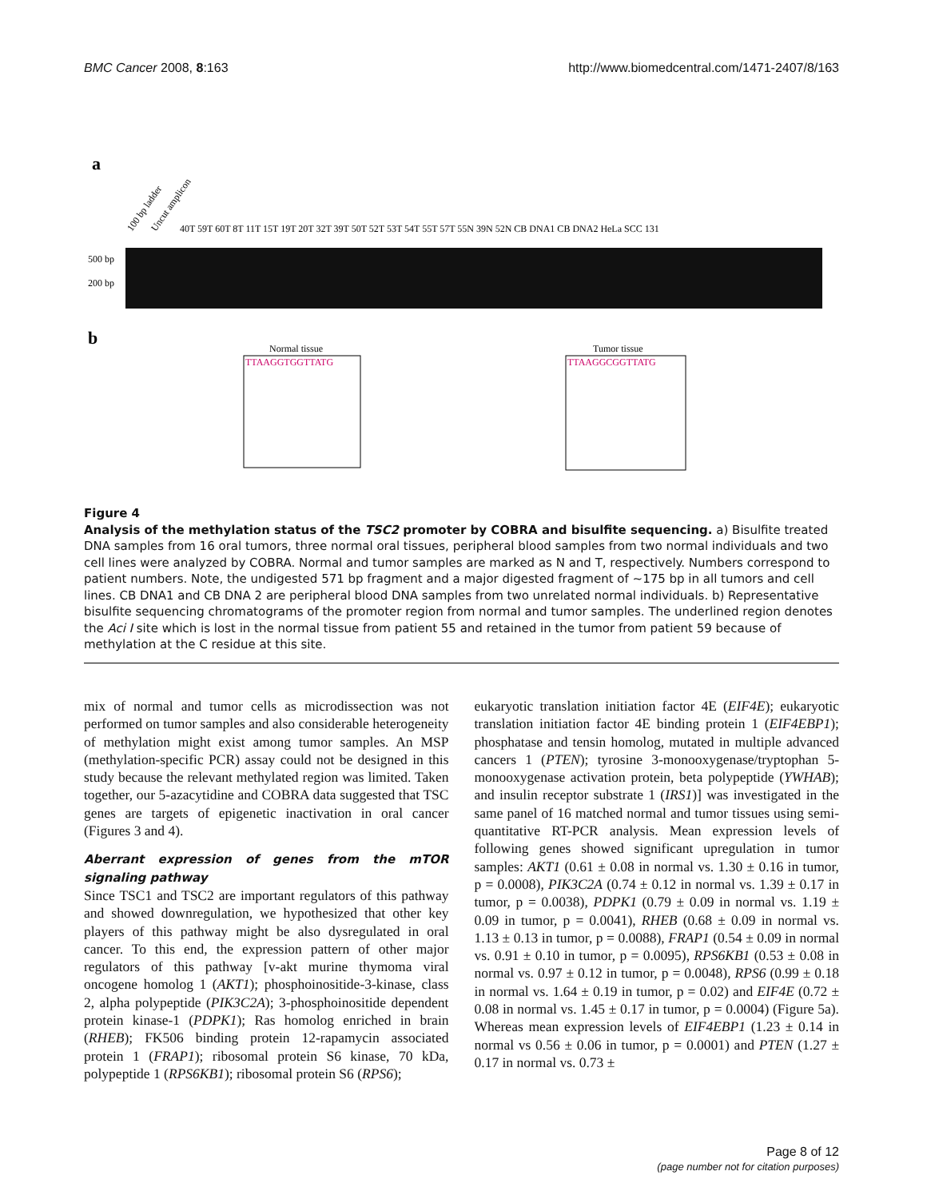BMC Cancer 2008, 8:163 http://www.biomedcentral.com/1471-2407/8/163
a
100 bp ladder
Uncut amplicon
40T 59T 60T 8T 11T 15T 19T 20T 32T 39T 50T 52T 53T 54T 55T 57T 55N 39N 52N CB DNA1 CB DNA2 HeLa SCC 131
500 bp
200 bp
b
Normal tissue
TTAAGGTGGTTATG
Tumor tissue
TTAAGGCGGTTATG
Figure 4
Analysis of the methylation status of the TSC2 promoter by COBRA and bisulfite sequencing. a) Bisulfite treated DNA samples from 16 oral tumors, three normal oral tissues, peripheral blood samples from two normal individuals and two cell lines were analyzed by COBRA. Normal and tumor samples are marked as N and T, respectively. Numbers correspond to patient numbers. Note, the undigested 571 bp fragment and a major digested fragment of ~175 bp in all tumors and cell lines. CB DNA1 and CB DNA 2 are peripheral blood DNA samples from two unrelated normal individuals. b) Representative bisulfite sequencing chromatograms of the promoter region from normal and tumor samples. The underlined region denotes the Aci I site which is lost in the normal tissue from patient 55 and retained in the tumor from patient 59 because of methylation at the C residue at this site.
mix of normal and tumor cells as microdissection was not performed on tumor samples and also considerable heterogeneity of methylation might exist among tumor samples. An MSP (methylation-specific PCR) assay could not be designed in this study because the relevant methylated region was limited. Taken together, our 5-azacytidine and COBRA data suggested that TSC genes are targets of epigenetic inactivation in oral cancer (Figures 3 and 4).
Aberrant expression of genes from the mTOR signaling pathway
Since TSC1 and TSC2 are important regulators of this pathway and showed downregulation, we hypothesized that other key players of this pathway might be also dysregulated in oral cancer. To this end, the expression pattern of other major regulators of this pathway [v-akt murine thymoma viral oncogene homolog 1 (AKT1); phosphoinositide-3-kinase, class 2, alpha polypeptide (PIK3C2A); 3-phosphoinositide dependent protein kinase-1 (PDPK1); Ras homolog enriched in brain (RHEB); FK506 binding protein 12-rapamycin associated protein 1 (FRAP1); ribosomal protein S6 kinase, 70 kDa, polypeptide 1 (RPS6KB1); ribosomal protein S6 (RPS6);
eukaryotic translation initiation factor 4E (EIF4E); eukaryotic translation initiation factor 4E binding protein 1 (EIF4EBP1); phosphatase and tensin homolog, mutated in multiple advanced cancers 1 (PTEN); tyrosine 3-monooxygenase/tryptophan 5-monooxygenase activation protein, beta polypeptide (YWHAB); and insulin receptor substrate 1 (IRS1)] was investigated in the same panel of 16 matched normal and tumor tissues using semi-quantitative RT-PCR analysis. Mean expression levels of following genes showed significant upregulation in tumor samples: AKT1 (0.61 ± 0.08 in normal vs. 1.30 ± 0.16 in tumor, p = 0.0008), PIK3C2A (0.74 ± 0.12 in normal vs. 1.39 ± 0.17 in tumor, p = 0.0038), PDPK1 (0.79 ± 0.09 in normal vs. 1.19 ± 0.09 in tumor, p = 0.0041), RHEB (0.68 ± 0.09 in normal vs. 1.13 ± 0.13 in tumor, p = 0.0088), FRAP1 (0.54 ± 0.09 in normal vs. 0.91 ± 0.10 in tumor, p = 0.0095), RPS6KB1 (0.53 ± 0.08 in normal vs. 0.97 ± 0.12 in tumor, p = 0.0048), RPS6 (0.99 ± 0.18 in normal vs. 1.64 ± 0.19 in tumor, p = 0.02) and EIF4E (0.72 ± 0.08 in normal vs. 1.45 ± 0.17 in tumor, p = 0.0004) (Figure 5a). Whereas mean expression levels of EIF4EBP1 (1.23 ± 0.14 in normal vs 0.56 ± 0.06 in tumor, p = 0.0001) and PTEN (1.27 ± 0.17 in normal vs. 0.73 ±
Page 8 of 12
(page number not for citation purposes)